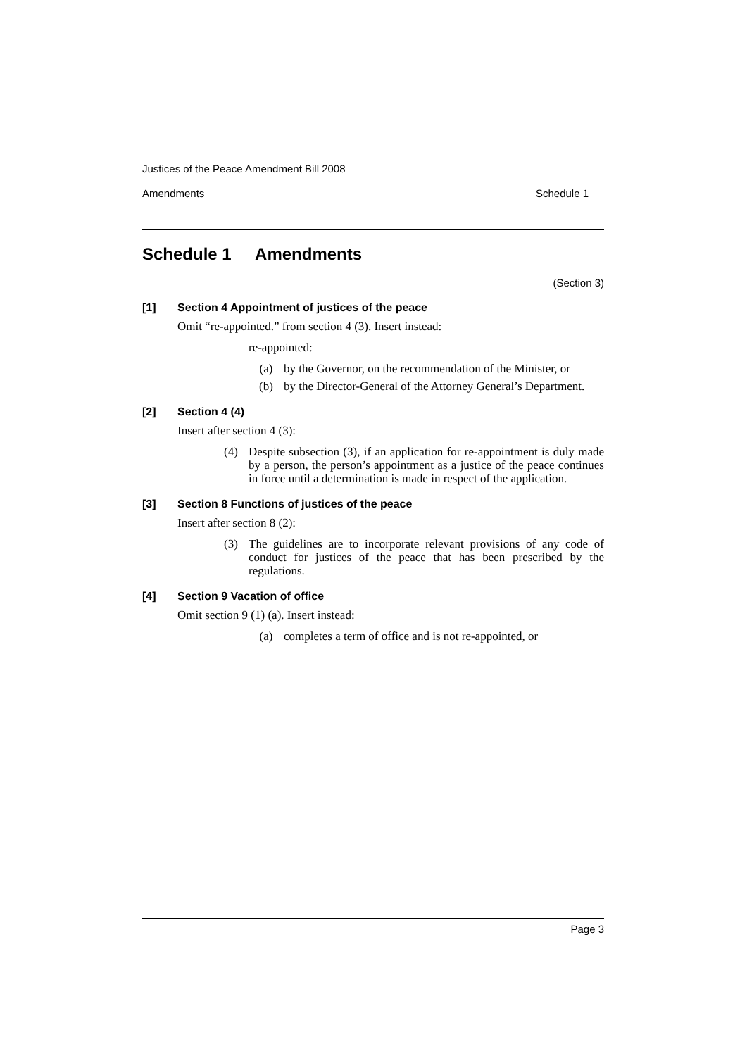Justices of the Peace Amendment Bill 2008
Amendments Schedule 1
Schedule 1 Amendments
(Section 3)
[1] Section 4 Appointment of justices of the peace
Omit “re-appointed.” from section 4 (3). Insert instead:
re-appointed:
(a) by the Governor, on the recommendation of the Minister, or
(b) by the Director-General of the Attorney General’s Department.
[2] Section 4 (4)
Insert after section 4 (3):
(4) Despite subsection (3), if an application for re-appointment is duly made by a person, the person’s appointment as a justice of the peace continues in force until a determination is made in respect of the application.
[3] Section 8 Functions of justices of the peace
Insert after section 8 (2):
(3) The guidelines are to incorporate relevant provisions of any code of conduct for justices of the peace that has been prescribed by the regulations.
[4] Section 9 Vacation of office
Omit section 9 (1) (a). Insert instead:
(a) completes a term of office and is not re-appointed, or
Page 3